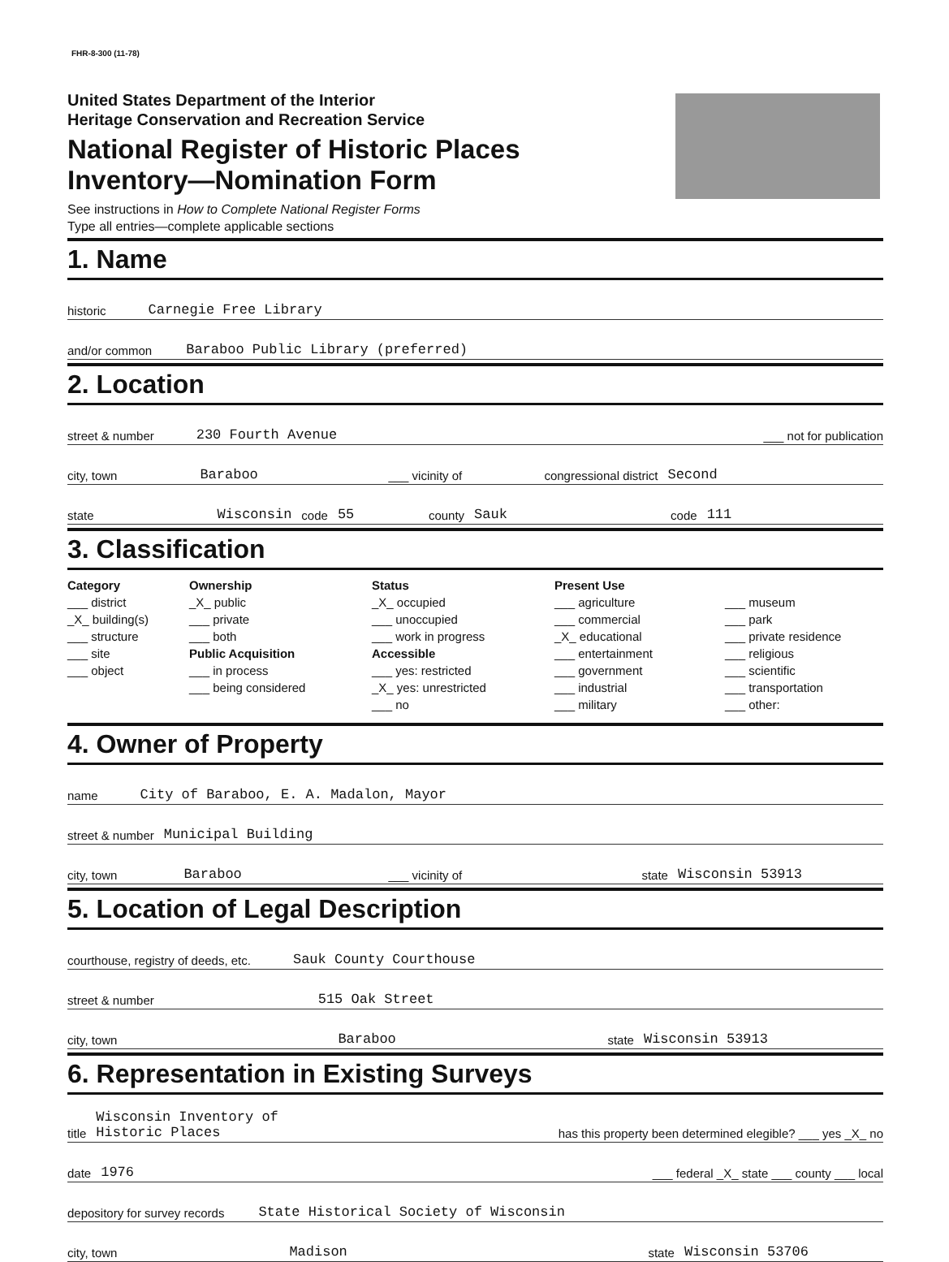FHR-8-300 (11-78)
United States Department of the Interior
Heritage Conservation and Recreation Service
National Register of Historic Places
Inventory—Nomination Form
See instructions in How to Complete National Register Forms
Type all entries—complete applicable sections
1. Name
historic Carnegie Free Library
and/or common Baraboo Public Library (preferred)
2. Location
street & number 230 Fourth Avenue ___ not for publication
city, town Baraboo ___ vicinity of congressional district Second
state Wisconsin code 55 county Sauk code 111
3. Classification
Category
___ district
_X_ building(s)
___ structure
___ site
___ object
Ownership
_X_ public
___ private
___ both
Public Acquisition
___ in process
___ being considered
Status
_X_ occupied
___ unoccupied
___ work in progress
Accessible
___ yes: restricted
_X_ yes: unrestricted
___ no
Present Use
___ agriculture
___ commercial
_X_ educational
___ entertainment
___ government
___ industrial
___ military
___ museum
___ park
___ private residence
___ religious
___ scientific
___ transportation
___ other:
4. Owner of Property
name City of Baraboo, E. A. Madalon, Mayor
street & number Municipal Building
city, town Baraboo ___ vicinity of state Wisconsin 53913
5. Location of Legal Description
courthouse, registry of deeds, etc. Sauk County Courthouse
street & number 515 Oak Street
city, town Baraboo state Wisconsin 53913
6. Representation in Existing Surveys
title Wisconsin Inventory of
Historic Places has this property been determined elegible? ___ yes _X_ no
date 1976 ___ federal _X_ state ___ county ___ local
depository for survey records State Historical Society of Wisconsin
city, town Madison state Wisconsin 53706